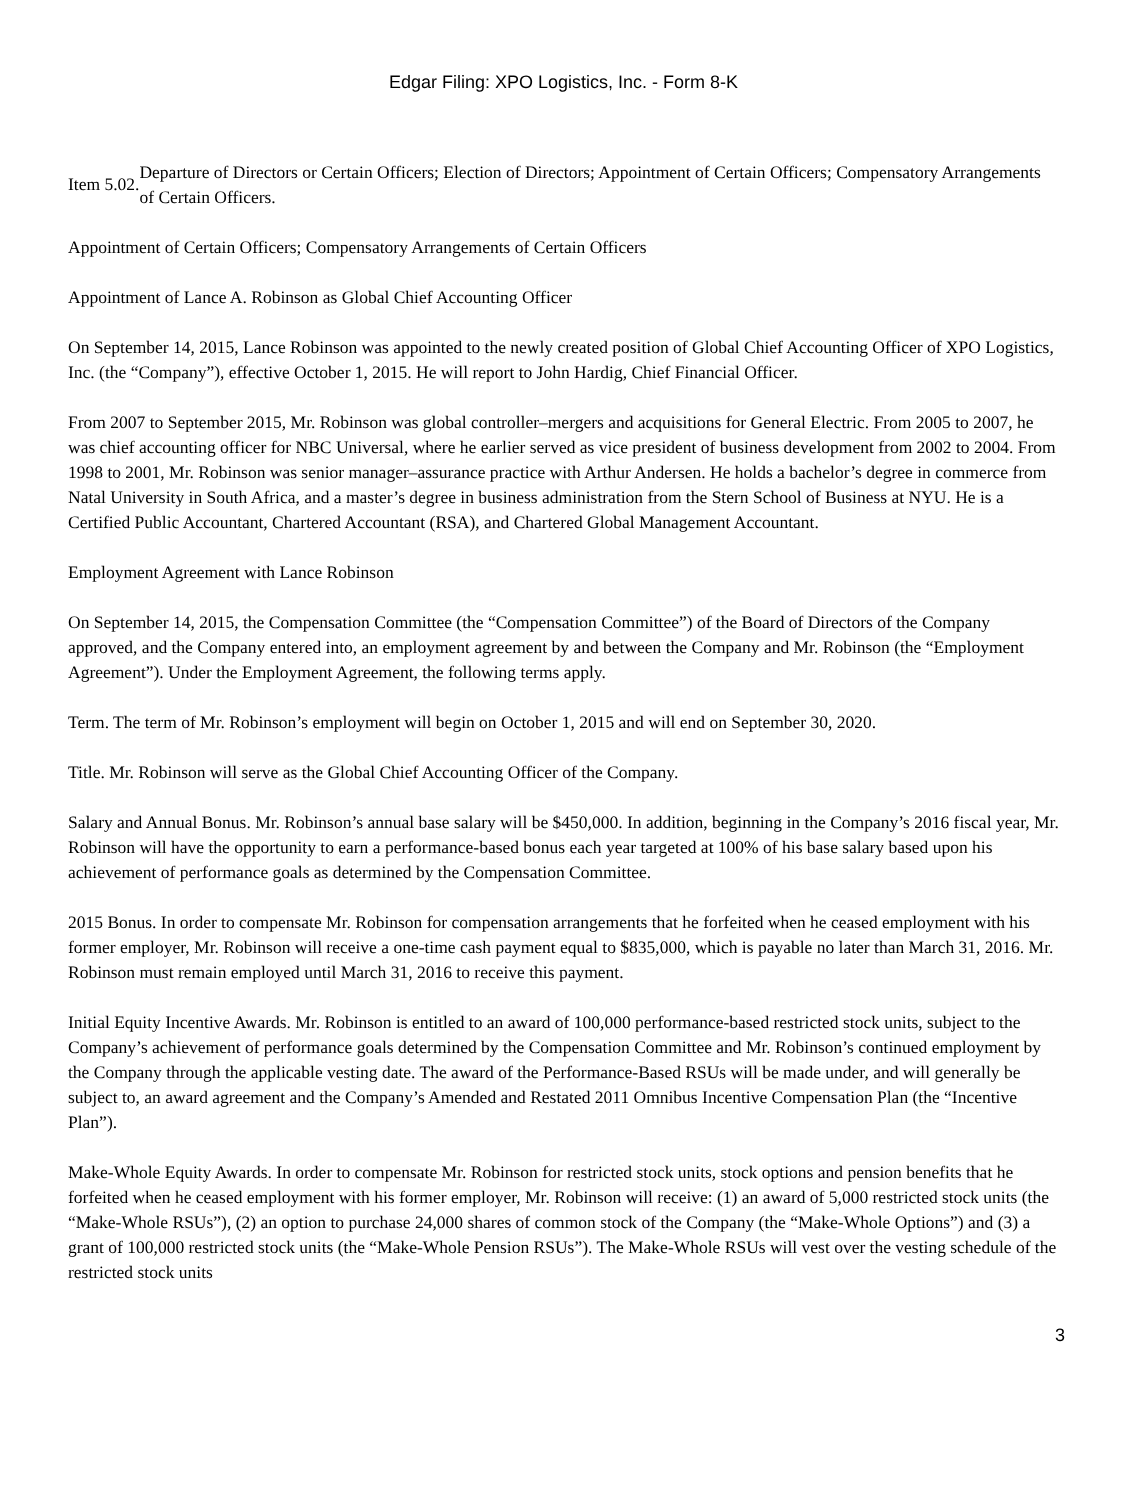Edgar Filing: XPO Logistics, Inc. - Form 8-K
Item 5.02.
Departure of Directors or Certain Officers; Election of Directors; Appointment of Certain Officers; Compensatory Arrangements of Certain Officers.
Appointment of Certain Officers; Compensatory Arrangements of Certain Officers
Appointment of Lance A. Robinson as Global Chief Accounting Officer
On September 14, 2015, Lance Robinson was appointed to the newly created position of Global Chief Accounting Officer of XPO Logistics, Inc. (the “Company”), effective October 1, 2015. He will report to John Hardig, Chief Financial Officer.
From 2007 to September 2015, Mr. Robinson was global controller–mergers and acquisitions for General Electric. From 2005 to 2007, he was chief accounting officer for NBC Universal, where he earlier served as vice president of business development from 2002 to 2004. From 1998 to 2001, Mr. Robinson was senior manager–assurance practice with Arthur Andersen. He holds a bachelor’s degree in commerce from Natal University in South Africa, and a master’s degree in business administration from the Stern School of Business at NYU. He is a Certified Public Accountant, Chartered Accountant (RSA), and Chartered Global Management Accountant.
Employment Agreement with Lance Robinson
On September 14, 2015, the Compensation Committee (the “Compensation Committee”) of the Board of Directors of the Company approved, and the Company entered into, an employment agreement by and between the Company and Mr. Robinson (the “Employment Agreement”). Under the Employment Agreement, the following terms apply.
Term. The term of Mr. Robinson’s employment will begin on October 1, 2015 and will end on September 30, 2020.
Title. Mr. Robinson will serve as the Global Chief Accounting Officer of the Company.
Salary and Annual Bonus. Mr. Robinson’s annual base salary will be $450,000. In addition, beginning in the Company’s 2016 fiscal year, Mr. Robinson will have the opportunity to earn a performance-based bonus each year targeted at 100% of his base salary based upon his achievement of performance goals as determined by the Compensation Committee.
2015 Bonus. In order to compensate Mr. Robinson for compensation arrangements that he forfeited when he ceased employment with his former employer, Mr. Robinson will receive a one-time cash payment equal to $835,000, which is payable no later than March 31, 2016. Mr. Robinson must remain employed until March 31, 2016 to receive this payment.
Initial Equity Incentive Awards. Mr. Robinson is entitled to an award of 100,000 performance-based restricted stock units, subject to the Company’s achievement of performance goals determined by the Compensation Committee and Mr. Robinson’s continued employment by the Company through the applicable vesting date. The award of the Performance-Based RSUs will be made under, and will generally be subject to, an award agreement and the Company’s Amended and Restated 2011 Omnibus Incentive Compensation Plan (the “Incentive Plan”).
Make-Whole Equity Awards. In order to compensate Mr. Robinson for restricted stock units, stock options and pension benefits that he forfeited when he ceased employment with his former employer, Mr. Robinson will receive: (1) an award of 5,000 restricted stock units (the “Make-Whole RSUs”), (2) an option to purchase 24,000 shares of common stock of the Company (the “Make-Whole Options”) and (3) a grant of 100,000 restricted stock units (the “Make-Whole Pension RSUs”). The Make-Whole RSUs will vest over the vesting schedule of the restricted stock units
3